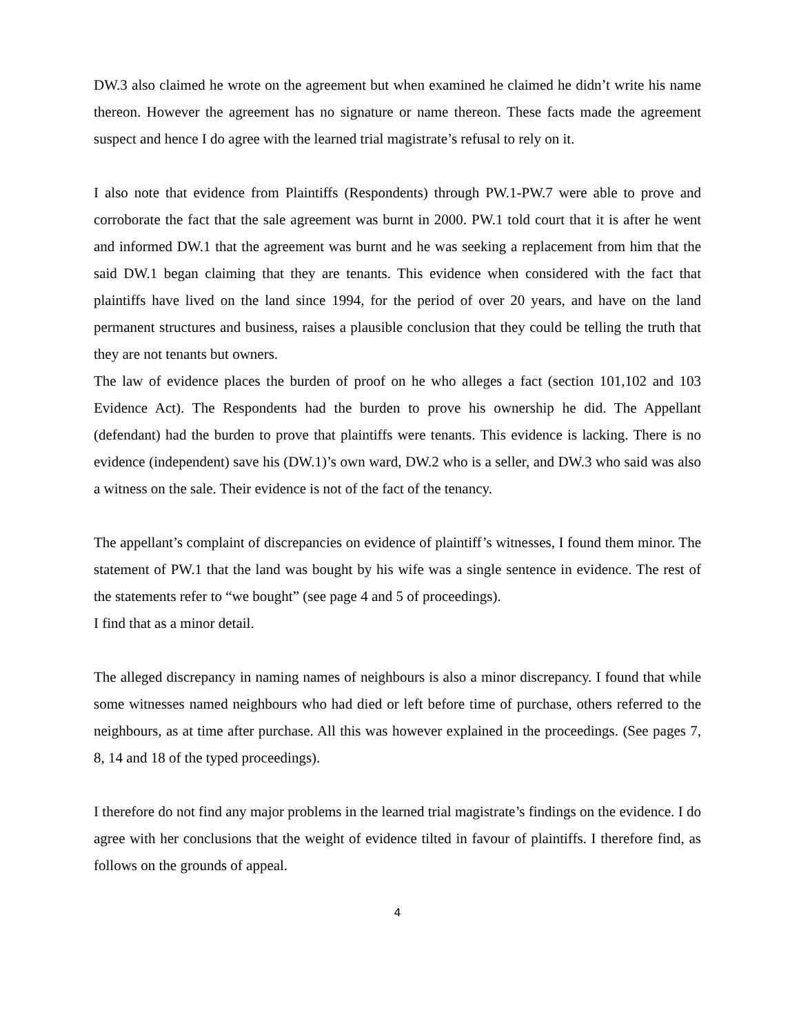DW.3 also claimed he wrote on the agreement but when examined he claimed he didn’t write his name thereon. However the agreement has no signature or name thereon. These facts made the agreement suspect and hence I do agree with the learned trial magistrate’s refusal to rely on it.
I also note that evidence from Plaintiffs (Respondents) through PW.1-PW.7 were able to prove and corroborate the fact that the sale agreement was burnt in 2000. PW.1 told court that it is after he went and informed DW.1 that the agreement was burnt and he was seeking a replacement from him that the said DW.1 began claiming that they are tenants. This evidence when considered with the fact that plaintiffs have lived on the land since 1994, for the period of over 20 years, and have on the land permanent structures and business, raises a plausible conclusion that they could be telling the truth that they are not tenants but owners.
The law of evidence places the burden of proof on he who alleges a fact (section 101,102 and 103 Evidence Act). The Respondents had the burden to prove his ownership he did. The Appellant (defendant) had the burden to prove that plaintiffs were tenants. This evidence is lacking. There is no evidence (independent) save his (DW.1)’s own ward, DW.2 who is a seller, and DW.3 who said was also a witness on the sale. Their evidence is not of the fact of the tenancy.
The appellant’s complaint of discrepancies on evidence of plaintiff’s witnesses, I found them minor. The statement of PW.1 that the land was bought by his wife was a single sentence in evidence. The rest of the statements refer to “we bought” (see page 4 and 5 of proceedings).
I find that as a minor detail.
The alleged discrepancy in naming names of neighbours is also a minor discrepancy. I found that while some witnesses named neighbours who had died or left before time of purchase, others referred to the neighbours, as at time after purchase. All this was however explained in the proceedings. (See pages 7, 8, 14 and 18 of the typed proceedings).
I therefore do not find any major problems in the learned trial magistrate’s findings on the evidence. I do agree with her conclusions that the weight of evidence tilted in favour of plaintiffs. I therefore find, as follows on the grounds of appeal.
4